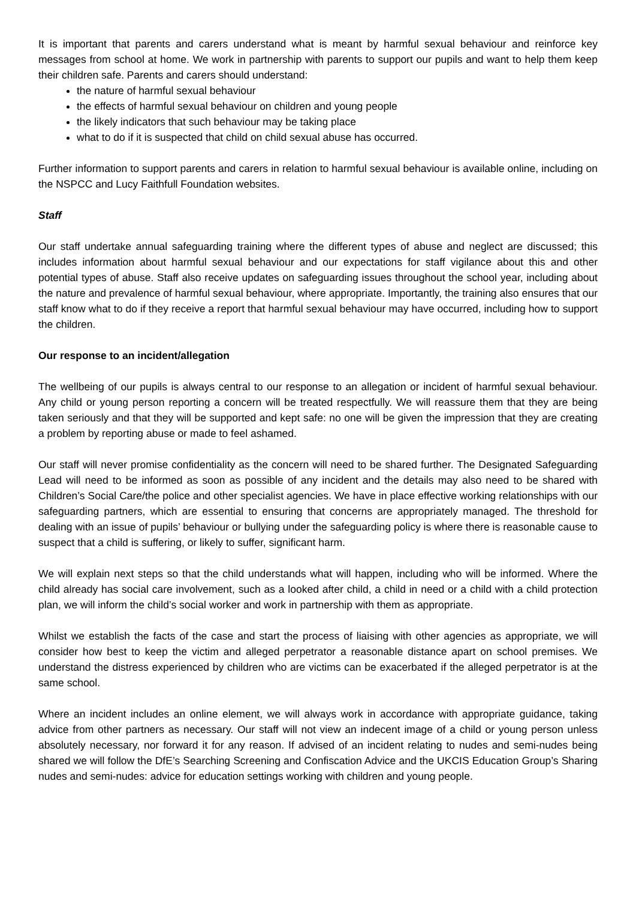It is important that parents and carers understand what is meant by harmful sexual behaviour and reinforce key messages from school at home. We work in partnership with parents to support our pupils and want to help them keep their children safe. Parents and carers should understand:
the nature of harmful sexual behaviour
the effects of harmful sexual behaviour on children and young people
the likely indicators that such behaviour may be taking place
what to do if it is suspected that child on child sexual abuse has occurred.
Further information to support parents and carers in relation to harmful sexual behaviour is available online, including on the NSPCC and Lucy Faithfull Foundation websites.
Staff
Our staff undertake annual safeguarding training where the different types of abuse and neglect are discussed; this includes information about harmful sexual behaviour and our expectations for staff vigilance about this and other potential types of abuse. Staff also receive updates on safeguarding issues throughout the school year, including about the nature and prevalence of harmful sexual behaviour, where appropriate. Importantly, the training also ensures that our staff know what to do if they receive a report that harmful sexual behaviour may have occurred, including how to support the children.
Our response to an incident/allegation
The wellbeing of our pupils is always central to our response to an allegation or incident of harmful sexual behaviour. Any child or young person reporting a concern will be treated respectfully. We will reassure them that they are being taken seriously and that they will be supported and kept safe: no one will be given the impression that they are creating a problem by reporting abuse or made to feel ashamed.
Our staff will never promise confidentiality as the concern will need to be shared further. The Designated Safeguarding Lead will need to be informed as soon as possible of any incident and the details may also need to be shared with Children’s Social Care/the police and other specialist agencies. We have in place effective working relationships with our safeguarding partners, which are essential to ensuring that concerns are appropriately managed. The threshold for dealing with an issue of pupils’ behaviour or bullying under the safeguarding policy is where there is reasonable cause to suspect that a child is suffering, or likely to suffer, significant harm.
We will explain next steps so that the child understands what will happen, including who will be informed. Where the child already has social care involvement, such as a looked after child, a child in need or a child with a child protection plan, we will inform the child’s social worker and work in partnership with them as appropriate.
Whilst we establish the facts of the case and start the process of liaising with other agencies as appropriate, we will consider how best to keep the victim and alleged perpetrator a reasonable distance apart on school premises. We understand the distress experienced by children who are victims can be exacerbated if the alleged perpetrator is at the same school.
Where an incident includes an online element, we will always work in accordance with appropriate guidance, taking advice from other partners as necessary. Our staff will not view an indecent image of a child or young person unless absolutely necessary, nor forward it for any reason. If advised of an incident relating to nudes and semi-nudes being shared we will follow the DfE’s Searching Screening and Confiscation Advice and the UKCIS Education Group’s Sharing nudes and semi-nudes: advice for education settings working with children and young people.